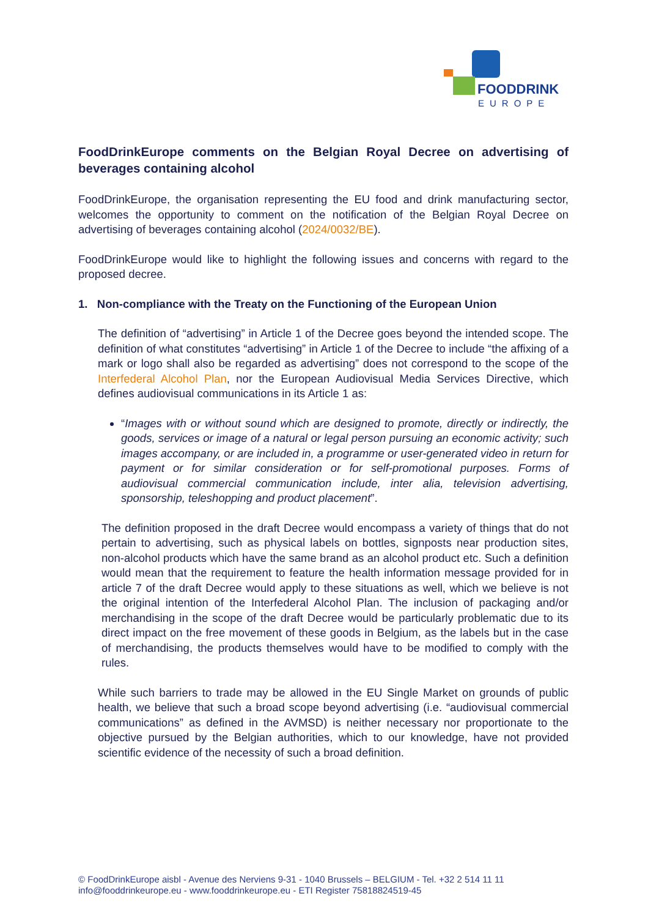FOODDRINK
EUROPE
FoodDrinkEurope comments on the Belgian Royal Decree on advertising of beverages containing alcohol
FoodDrinkEurope, the organisation representing the EU food and drink manufacturing sector, welcomes the opportunity to comment on the notification of the Belgian Royal Decree on advertising of beverages containing alcohol (2024/0032/BE).
FoodDrinkEurope would like to highlight the following issues and concerns with regard to the proposed decree.
1. Non-compliance with the Treaty on the Functioning of the European Union
The definition of “advertising” in Article 1 of the Decree goes beyond the intended scope. The definition of what constitutes “advertising” in Article 1 of the Decree to include “the affixing of a mark or logo shall also be regarded as advertising” does not correspond to the scope of the Interfederal Alcohol Plan, nor the European Audiovisual Media Services Directive, which defines audiovisual communications in its Article 1 as:
“Images with or without sound which are designed to promote, directly or indirectly, the goods, services or image of a natural or legal person pursuing an economic activity; such images accompany, or are included in, a programme or user-generated video in return for payment or for similar consideration or for self-promotional purposes. Forms of audiovisual commercial communication include, inter alia, television advertising, sponsorship, teleshopping and product placement”.
The definition proposed in the draft Decree would encompass a variety of things that do not pertain to advertising, such as physical labels on bottles, signposts near production sites, non-alcohol products which have the same brand as an alcohol product etc. Such a definition would mean that the requirement to feature the health information message provided for in article 7 of the draft Decree would apply to these situations as well, which we believe is not the original intention of the Interfederal Alcohol Plan. The inclusion of packaging and/or merchandising in the scope of the draft Decree would be particularly problematic due to its direct impact on the free movement of these goods in Belgium, as the labels but in the case of merchandising, the products themselves would have to be modified to comply with the rules.
While such barriers to trade may be allowed in the EU Single Market on grounds of public health, we believe that such a broad scope beyond advertising (i.e. “audiovisual commercial communications” as defined in the AVMSD) is neither necessary nor proportionate to the objective pursued by the Belgian authorities, which to our knowledge, have not provided scientific evidence of the necessity of such a broad definition.
© FoodDrinkEurope aisbl - Avenue des Nerviens 9-31 - 1040 Brussels – BELGIUM - Tel. +32 2 514 11 11
info@fooddrinkeurope.eu - www.fooddrinkeurope.eu - ETI Register 75818824519-45